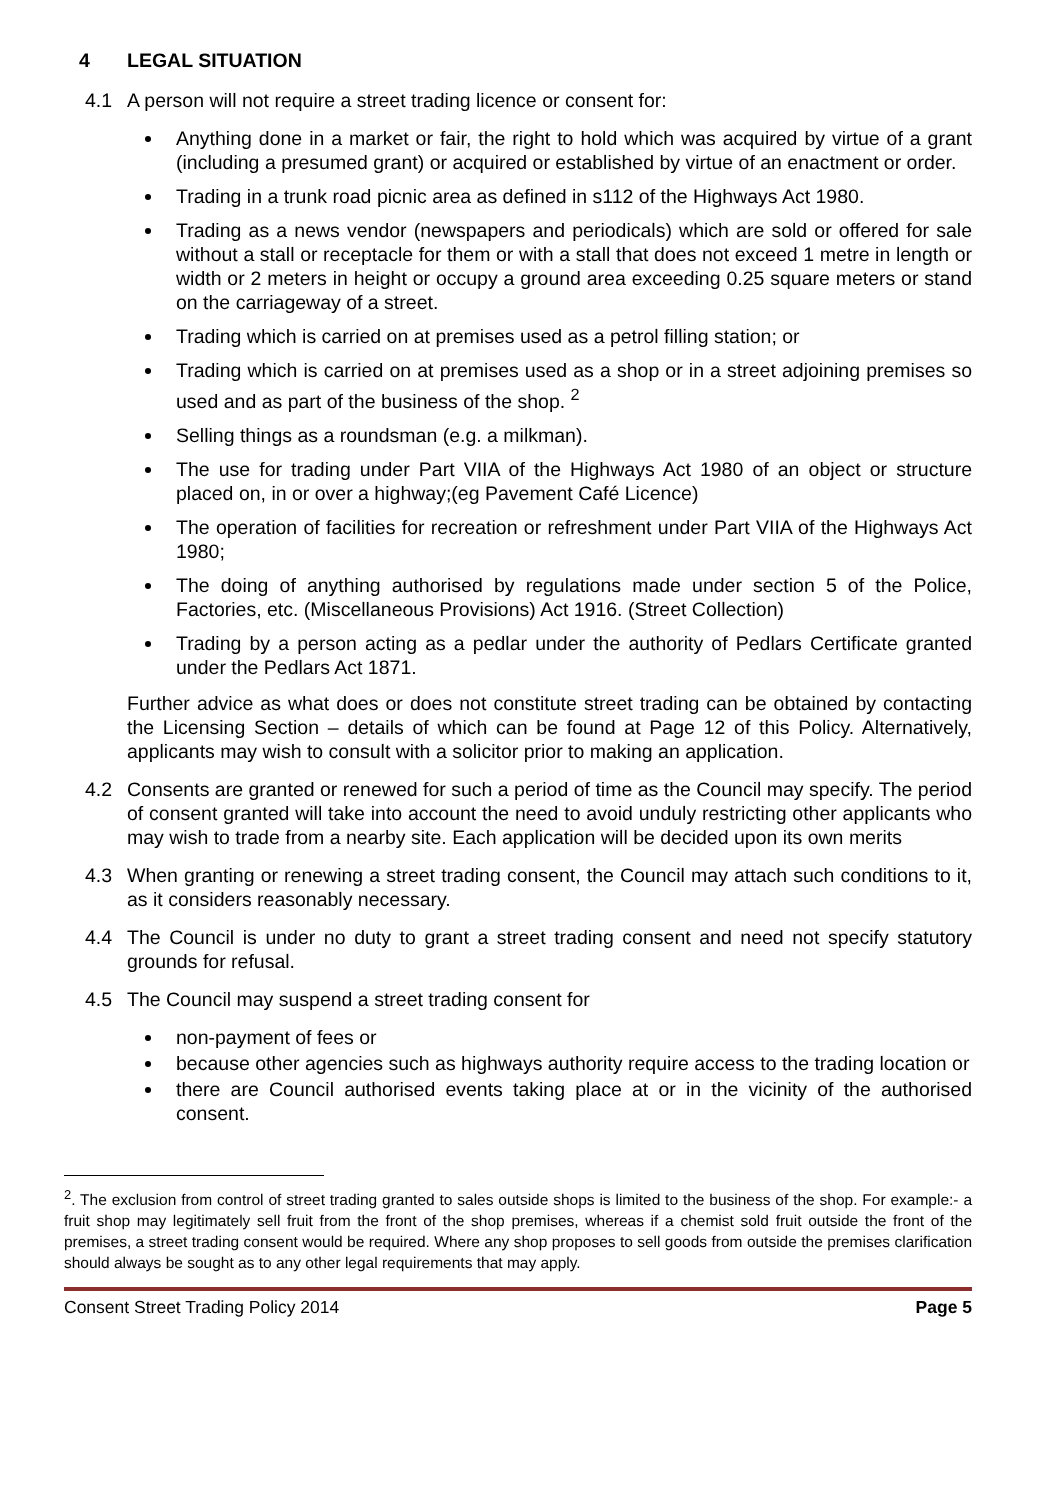4 LEGAL SITUATION
4.1 A person will not require a street trading licence or consent for:
Anything done in a market or fair, the right to hold which was acquired by virtue of a grant (including a presumed grant) or acquired or established by virtue of an enactment or order.
Trading in a trunk road picnic area as defined in s112 of the Highways Act 1980.
Trading as a news vendor (newspapers and periodicals) which are sold or offered for sale without a stall or receptacle for them or with a stall that does not exceed 1 metre in length or width or 2 meters in height or occupy a ground area exceeding 0.25 square meters or stand on the carriageway of a street.
Trading which is carried on at premises used as a petrol filling station; or
Trading which is carried on at premises used as a shop or in a street adjoining premises so used and as part of the business of the shop. <sup>2</sup>
Selling things as a roundsman (e.g. a milkman).
The use for trading under Part VIIA of the Highways Act 1980 of an object or structure placed on, in or over a highway;(eg Pavement Café Licence)
The operation of facilities for recreation or refreshment under Part VIIA of the Highways Act 1980;
The doing of anything authorised by regulations made under section 5 of the Police, Factories, etc. (Miscellaneous Provisions) Act 1916. (Street Collection)
Trading by a person acting as a pedlar under the authority of Pedlars Certificate granted under the Pedlars Act 1871.
Further advice as what does or does not constitute street trading can be obtained by contacting the Licensing Section – details of which can be found at Page 12 of this Policy. Alternatively, applicants may wish to consult with a solicitor prior to making an application.
4.2 Consents are granted or renewed for such a period of time as the Council may specify. The period of consent granted will take into account the need to avoid unduly restricting other applicants who may wish to trade from a nearby site. Each application will be decided upon its own merits
4.3 When granting or renewing a street trading consent, the Council may attach such conditions to it, as it considers reasonably necessary.
4.4 The Council is under no duty to grant a street trading consent and need not specify statutory grounds for refusal.
4.5 The Council may suspend a street trading consent for
non-payment of fees or
because other agencies such as highways authority require access to the trading location or
there are Council authorised events taking place at or in the vicinity of the authorised consent.
<sup>2</sup>. The exclusion from control of street trading granted to sales outside shops is limited to the business of the shop. For example:- a fruit shop may legitimately sell fruit from the front of the shop premises, whereas if a chemist sold fruit outside the front of the premises, a street trading consent would be required. Where any shop proposes to sell goods from outside the premises clarification should always be sought as to any other legal requirements that may apply.
Consent Street Trading Policy 2014 Page 5